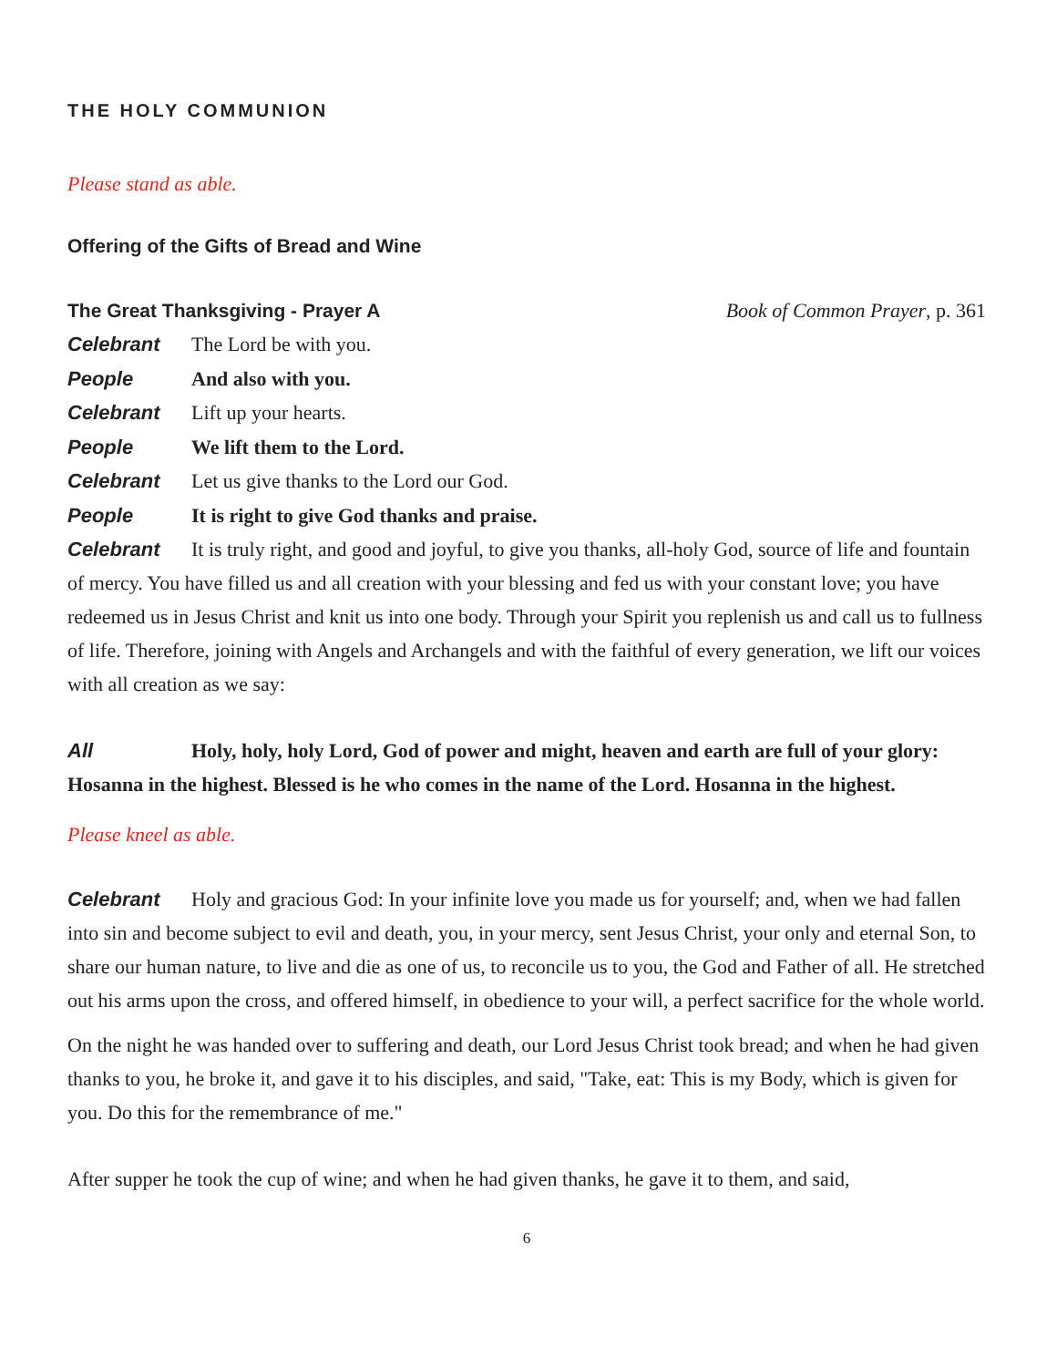THE HOLY COMMUNION
Please stand as able.
Offering of the Gifts of Bread and Wine
The Great Thanksgiving - Prayer A
Book of Common Prayer, p. 361
Celebrant The Lord be with you.
People And also with you.
Celebrant Lift up your hearts.
People We lift them to the Lord.
Celebrant Let us give thanks to the Lord our God.
People It is right to give God thanks and praise.
Celebrant It is truly right, and good and joyful, to give you thanks, all-holy God, source of life and fountain of mercy. You have filled us and all creation with your blessing and fed us with your constant love; you have redeemed us in Jesus Christ and knit us into one body. Through your Spirit you replenish us and call us to fullness of life. Therefore, joining with Angels and Archangels and with the faithful of every generation, we lift our voices with all creation as we say:
All Holy, holy, holy Lord, God of power and might, heaven and earth are full of your glory: Hosanna in the highest. Blessed is he who comes in the name of the Lord. Hosanna in the highest.
Please kneel as able.
Celebrant Holy and gracious God: In your infinite love you made us for yourself; and, when we had fallen into sin and become subject to evil and death, you, in your mercy, sent Jesus Christ, your only and eternal Son, to share our human nature, to live and die as one of us, to reconcile us to you, the God and Father of all. He stretched out his arms upon the cross, and offered himself, in obedience to your will, a perfect sacrifice for the whole world.
On the night he was handed over to suffering and death, our Lord Jesus Christ took bread; and when he had given thanks to you, he broke it, and gave it to his disciples, and said, "Take, eat: This is my Body, which is given for you. Do this for the remembrance of me."
After supper he took the cup of wine; and when he had given thanks, he gave it to them, and said,
6